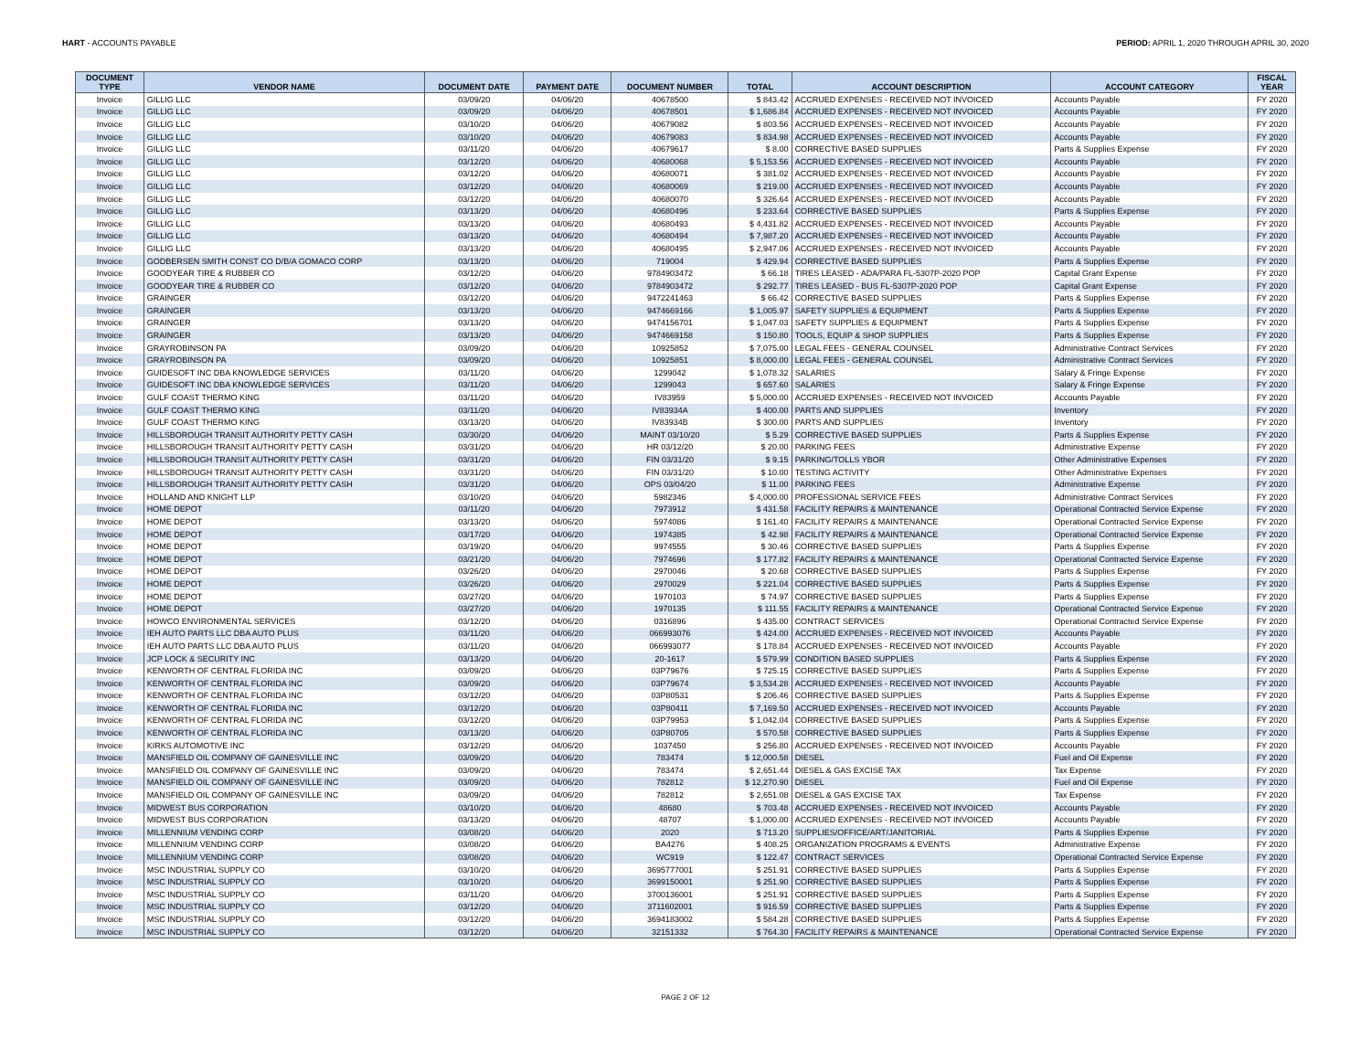HART - ACCOUNTS PAYABLE PERIOD: APRIL 1, 2020 THROUGH APRIL 30, 2020
| DOCUMENT TYPE | VENDOR NAME | DOCUMENT DATE | PAYMENT DATE | DOCUMENT NUMBER | TOTAL | ACCOUNT DESCRIPTION | ACCOUNT CATEGORY | FISCAL YEAR |
| --- | --- | --- | --- | --- | --- | --- | --- | --- |
| Invoice | GILLIG LLC | 03/09/20 | 04/06/20 | 40678500 | $ 843.42 | ACCRUED EXPENSES - RECEIVED NOT INVOICED | Accounts Payable | FY 2020 |
| Invoice | GILLIG LLC | 03/09/20 | 04/06/20 | 40678501 | $ 1,686.84 | ACCRUED EXPENSES - RECEIVED NOT INVOICED | Accounts Payable | FY 2020 |
| Invoice | GILLIG LLC | 03/10/20 | 04/06/20 | 40679082 | $ 803.56 | ACCRUED EXPENSES - RECEIVED NOT INVOICED | Accounts Payable | FY 2020 |
| Invoice | GILLIG LLC | 03/10/20 | 04/06/20 | 40679083 | $ 834.98 | ACCRUED EXPENSES - RECEIVED NOT INVOICED | Accounts Payable | FY 2020 |
| Invoice | GILLIG LLC | 03/11/20 | 04/06/20 | 40679617 | $ 8.00 | CORRECTIVE BASED SUPPLIES | Parts & Supplies Expense | FY 2020 |
| Invoice | GILLIG LLC | 03/12/20 | 04/06/20 | 40680068 | $ 5,153.56 | ACCRUED EXPENSES - RECEIVED NOT INVOICED | Accounts Payable | FY 2020 |
| Invoice | GILLIG LLC | 03/12/20 | 04/06/20 | 40680071 | $ 381.02 | ACCRUED EXPENSES - RECEIVED NOT INVOICED | Accounts Payable | FY 2020 |
| Invoice | GILLIG LLC | 03/12/20 | 04/06/20 | 40680069 | $ 219.00 | ACCRUED EXPENSES - RECEIVED NOT INVOICED | Accounts Payable | FY 2020 |
| Invoice | GILLIG LLC | 03/12/20 | 04/06/20 | 40680070 | $ 326.64 | ACCRUED EXPENSES - RECEIVED NOT INVOICED | Accounts Payable | FY 2020 |
| Invoice | GILLIG LLC | 03/13/20 | 04/06/20 | 40680496 | $ 233.64 | CORRECTIVE BASED SUPPLIES | Parts & Supplies Expense | FY 2020 |
| Invoice | GILLIG LLC | 03/13/20 | 04/06/20 | 40680493 | $ 4,431.82 | ACCRUED EXPENSES - RECEIVED NOT INVOICED | Accounts Payable | FY 2020 |
| Invoice | GILLIG LLC | 03/13/20 | 04/06/20 | 40680494 | $ 7,987.20 | ACCRUED EXPENSES - RECEIVED NOT INVOICED | Accounts Payable | FY 2020 |
| Invoice | GILLIG LLC | 03/13/20 | 04/06/20 | 40680495 | $ 2,947.06 | ACCRUED EXPENSES - RECEIVED NOT INVOICED | Accounts Payable | FY 2020 |
| Invoice | GODBERSEN SMITH CONST CO D/B/A GOMACO CORP | 03/13/20 | 04/06/20 | 719004 | $ 429.94 | CORRECTIVE BASED SUPPLIES | Parts & Supplies Expense | FY 2020 |
| Invoice | GOODYEAR TIRE & RUBBER CO | 03/12/20 | 04/06/20 | 9784903472 | $ 66.18 | TIRES LEASED - ADA/PARA FL-5307P-2020 POP | Capital Grant Expense | FY 2020 |
| Invoice | GOODYEAR TIRE & RUBBER CO | 03/12/20 | 04/06/20 | 9784903472 | $ 292.77 | TIRES LEASED - BUS FL-5307P-2020 POP | Capital Grant Expense | FY 2020 |
| Invoice | GRAINGER | 03/12/20 | 04/06/20 | 9472241463 | $ 66.42 | CORRECTIVE BASED SUPPLIES | Parts & Supplies Expense | FY 2020 |
| Invoice | GRAINGER | 03/13/20 | 04/06/20 | 9474669166 | $ 1,005.97 | SAFETY SUPPLIES & EQUIPMENT | Parts & Supplies Expense | FY 2020 |
| Invoice | GRAINGER | 03/13/20 | 04/06/20 | 9474156701 | $ 1,047.03 | SAFETY SUPPLIES & EQUIPMENT | Parts & Supplies Expense | FY 2020 |
| Invoice | GRAINGER | 03/13/20 | 04/06/20 | 9474669158 | $ 150.80 | TOOLS, EQUIP & SHOP SUPPLIES | Parts & Supplies Expense | FY 2020 |
| Invoice | GRAYROBINSON PA | 03/09/20 | 04/06/20 | 10925852 | $ 7,075.00 | LEGAL FEES - GENERAL COUNSEL | Administrative Contract Services | FY 2020 |
| Invoice | GRAYROBINSON PA | 03/09/20 | 04/06/20 | 10925851 | $ 8,000.00 | LEGAL FEES - GENERAL COUNSEL | Administrative Contract Services | FY 2020 |
| Invoice | GUIDESOFT INC DBA KNOWLEDGE SERVICES | 03/11/20 | 04/06/20 | 1299042 | $ 1,078.32 | SALARIES | Salary & Fringe Expense | FY 2020 |
| Invoice | GUIDESOFT INC DBA KNOWLEDGE SERVICES | 03/11/20 | 04/06/20 | 1299043 | $ 657.60 | SALARIES | Salary & Fringe Expense | FY 2020 |
| Invoice | GULF COAST THERMO KING | 03/11/20 | 04/06/20 | IV83959 | $ 5,000.00 | ACCRUED EXPENSES - RECEIVED NOT INVOICED | Accounts Payable | FY 2020 |
| Invoice | GULF COAST THERMO KING | 03/11/20 | 04/06/20 | IV83934A | $ 400.00 | PARTS AND SUPPLIES | Inventory | FY 2020 |
| Invoice | GULF COAST THERMO KING | 03/13/20 | 04/06/20 | IV83934B | $ 300.00 | PARTS AND SUPPLIES | Inventory | FY 2020 |
| Invoice | HILLSBOROUGH TRANSIT AUTHORITY PETTY CASH | 03/30/20 | 04/06/20 | MAINT 03/10/20 | $ 5.29 | CORRECTIVE BASED SUPPLIES | Parts & Supplies Expense | FY 2020 |
| Invoice | HILLSBOROUGH TRANSIT AUTHORITY PETTY CASH | 03/31/20 | 04/06/20 | HR 03/12/20 | $ 20.00 | PARKING FEES | Administrative Expense | FY 2020 |
| Invoice | HILLSBOROUGH TRANSIT AUTHORITY PETTY CASH | 03/31/20 | 04/06/20 | FIN 03/31/20 | $ 9.15 | PARKING/TOLLS YBOR | Other Administrative Expenses | FY 2020 |
| Invoice | HILLSBOROUGH TRANSIT AUTHORITY PETTY CASH | 03/31/20 | 04/06/20 | FIN 03/31/20 | $ 10.00 | TESTING ACTIVITY | Other Administrative Expenses | FY 2020 |
| Invoice | HILLSBOROUGH TRANSIT AUTHORITY PETTY CASH | 03/31/20 | 04/06/20 | OPS 03/04/20 | $ 11.00 | PARKING FEES | Administrative Expense | FY 2020 |
| Invoice | HOLLAND AND KNIGHT LLP | 03/10/20 | 04/06/20 | 5982346 | $ 4,000.00 | PROFESSIONAL SERVICE FEES | Administrative Contract Services | FY 2020 |
| Invoice | HOME DEPOT | 03/11/20 | 04/06/20 | 7973912 | $ 431.58 | FACILITY REPAIRS & MAINTENANCE | Operational Contracted Service Expense | FY 2020 |
| Invoice | HOME DEPOT | 03/13/20 | 04/06/20 | 5974086 | $ 161.40 | FACILITY REPAIRS & MAINTENANCE | Operational Contracted Service Expense | FY 2020 |
| Invoice | HOME DEPOT | 03/17/20 | 04/06/20 | 1974385 | $ 42.98 | FACILITY REPAIRS & MAINTENANCE | Operational Contracted Service Expense | FY 2020 |
| Invoice | HOME DEPOT | 03/19/20 | 04/06/20 | 9974555 | $ 30.46 | CORRECTIVE BASED SUPPLIES | Parts & Supplies Expense | FY 2020 |
| Invoice | HOME DEPOT | 03/21/20 | 04/06/20 | 7974696 | $ 177.82 | FACILITY REPAIRS & MAINTENANCE | Operational Contracted Service Expense | FY 2020 |
| Invoice | HOME DEPOT | 03/26/20 | 04/06/20 | 2970046 | $ 20.68 | CORRECTIVE BASED SUPPLIES | Parts & Supplies Expense | FY 2020 |
| Invoice | HOME DEPOT | 03/26/20 | 04/06/20 | 2970029 | $ 221.04 | CORRECTIVE BASED SUPPLIES | Parts & Supplies Expense | FY 2020 |
| Invoice | HOME DEPOT | 03/27/20 | 04/06/20 | 1970103 | $ 74.97 | CORRECTIVE BASED SUPPLIES | Parts & Supplies Expense | FY 2020 |
| Invoice | HOME DEPOT | 03/27/20 | 04/06/20 | 1970135 | $ 111.55 | FACILITY REPAIRS & MAINTENANCE | Operational Contracted Service Expense | FY 2020 |
| Invoice | HOWCO ENVIRONMENTAL SERVICES | 03/12/20 | 04/06/20 | 0316896 | $ 435.00 | CONTRACT SERVICES | Operational Contracted Service Expense | FY 2020 |
| Invoice | IEH AUTO PARTS LLC DBA AUTO PLUS | 03/11/20 | 04/06/20 | 066993076 | $ 424.00 | ACCRUED EXPENSES - RECEIVED NOT INVOICED | Accounts Payable | FY 2020 |
| Invoice | IEH AUTO PARTS LLC DBA AUTO PLUS | 03/11/20 | 04/06/20 | 066993077 | $ 178.84 | ACCRUED EXPENSES - RECEIVED NOT INVOICED | Accounts Payable | FY 2020 |
| Invoice | JCP LOCK & SECURITY INC | 03/13/20 | 04/06/20 | 20-1617 | $ 579.99 | CONDITION BASED SUPPLIES | Parts & Supplies Expense | FY 2020 |
| Invoice | KENWORTH OF CENTRAL FLORIDA INC | 03/09/20 | 04/06/20 | 03P79676 | $ 725.15 | CORRECTIVE BASED SUPPLIES | Parts & Supplies Expense | FY 2020 |
| Invoice | KENWORTH OF CENTRAL FLORIDA INC | 03/09/20 | 04/06/20 | 03P79674 | $ 3,534.28 | ACCRUED EXPENSES - RECEIVED NOT INVOICED | Accounts Payable | FY 2020 |
| Invoice | KENWORTH OF CENTRAL FLORIDA INC | 03/12/20 | 04/06/20 | 03P80531 | $ 206.46 | CORRECTIVE BASED SUPPLIES | Parts & Supplies Expense | FY 2020 |
| Invoice | KENWORTH OF CENTRAL FLORIDA INC | 03/12/20 | 04/06/20 | 03P80411 | $ 7,169.50 | ACCRUED EXPENSES - RECEIVED NOT INVOICED | Accounts Payable | FY 2020 |
| Invoice | KENWORTH OF CENTRAL FLORIDA INC | 03/12/20 | 04/06/20 | 03P79953 | $ 1,042.04 | CORRECTIVE BASED SUPPLIES | Parts & Supplies Expense | FY 2020 |
| Invoice | KENWORTH OF CENTRAL FLORIDA INC | 03/13/20 | 04/06/20 | 03P80705 | $ 570.58 | CORRECTIVE BASED SUPPLIES | Parts & Supplies Expense | FY 2020 |
| Invoice | KIRKS AUTOMOTIVE INC | 03/12/20 | 04/06/20 | 1037450 | $ 256.80 | ACCRUED EXPENSES - RECEIVED NOT INVOICED | Accounts Payable | FY 2020 |
| Invoice | MANSFIELD OIL COMPANY OF GAINESVILLE INC | 03/09/20 | 04/06/20 | 783474 | $ 12,000.58 | DIESEL | Fuel and Oil Expense | FY 2020 |
| Invoice | MANSFIELD OIL COMPANY OF GAINESVILLE INC | 03/09/20 | 04/06/20 | 783474 | $ 2,651.44 | DIESEL & GAS EXCISE TAX | Tax Expense | FY 2020 |
| Invoice | MANSFIELD OIL COMPANY OF GAINESVILLE INC | 03/09/20 | 04/06/20 | 782812 | $ 12,270.90 | DIESEL | Fuel and Oil Expense | FY 2020 |
| Invoice | MANSFIELD OIL COMPANY OF GAINESVILLE INC | 03/09/20 | 04/06/20 | 782812 | $ 2,651.08 | DIESEL & GAS EXCISE TAX | Tax Expense | FY 2020 |
| Invoice | MIDWEST BUS CORPORATION | 03/10/20 | 04/06/20 | 48680 | $ 703.48 | ACCRUED EXPENSES - RECEIVED NOT INVOICED | Accounts Payable | FY 2020 |
| Invoice | MIDWEST BUS CORPORATION | 03/13/20 | 04/06/20 | 48707 | $ 1,000.00 | ACCRUED EXPENSES - RECEIVED NOT INVOICED | Accounts Payable | FY 2020 |
| Invoice | MILLENNIUM VENDING CORP | 03/08/20 | 04/06/20 | 2020 | $ 713.20 | SUPPLIES/OFFICE/ART/JANITORIAL | Parts & Supplies Expense | FY 2020 |
| Invoice | MILLENNIUM VENDING CORP | 03/08/20 | 04/06/20 | BA4276 | $ 408.25 | ORGANIZATION PROGRAMS & EVENTS | Administrative Expense | FY 2020 |
| Invoice | MILLENNIUM VENDING CORP | 03/08/20 | 04/06/20 | WC919 | $ 122.47 | CONTRACT SERVICES | Operational Contracted Service Expense | FY 2020 |
| Invoice | MSC INDUSTRIAL SUPPLY CO | 03/10/20 | 04/06/20 | 3695777001 | $ 251.91 | CORRECTIVE BASED SUPPLIES | Parts & Supplies Expense | FY 2020 |
| Invoice | MSC INDUSTRIAL SUPPLY CO | 03/10/20 | 04/06/20 | 3699150001 | $ 251.90 | CORRECTIVE BASED SUPPLIES | Parts & Supplies Expense | FY 2020 |
| Invoice | MSC INDUSTRIAL SUPPLY CO | 03/11/20 | 04/06/20 | 3700136001 | $ 251.91 | CORRECTIVE BASED SUPPLIES | Parts & Supplies Expense | FY 2020 |
| Invoice | MSC INDUSTRIAL SUPPLY CO | 03/12/20 | 04/06/20 | 3711602001 | $ 916.59 | CORRECTIVE BASED SUPPLIES | Parts & Supplies Expense | FY 2020 |
| Invoice | MSC INDUSTRIAL SUPPLY CO | 03/12/20 | 04/06/20 | 3694183002 | $ 584.28 | CORRECTIVE BASED SUPPLIES | Parts & Supplies Expense | FY 2020 |
| Invoice | MSC INDUSTRIAL SUPPLY CO | 03/12/20 | 04/06/20 | 32151332 | $ 764.30 | FACILITY REPAIRS & MAINTENANCE | Operational Contracted Service Expense | FY 2020 |
PAGE 2 OF 12